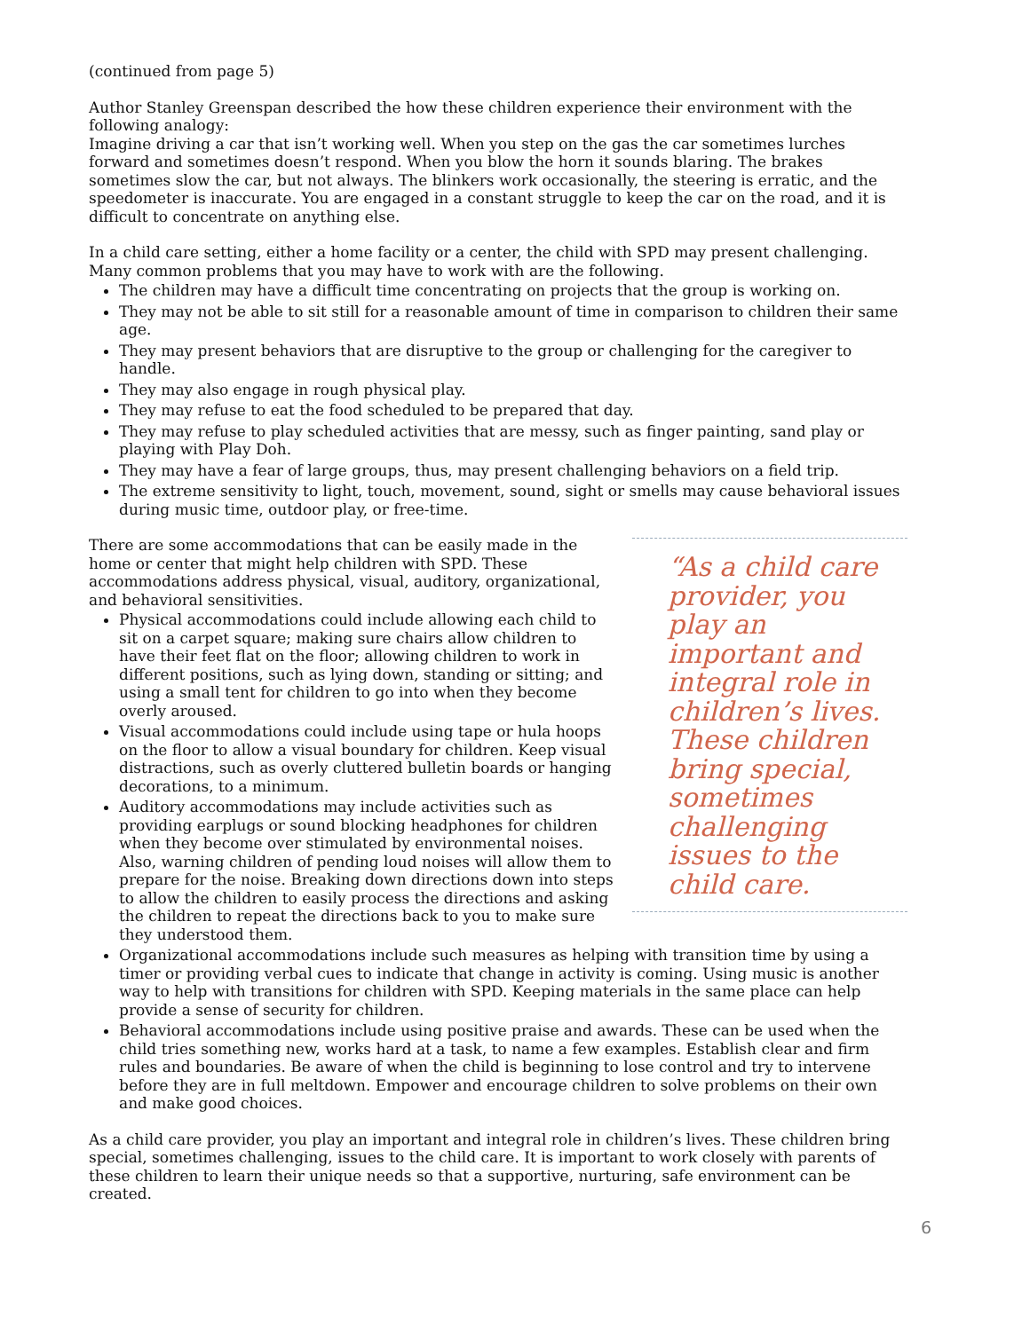(continued from page 5)
Author Stanley Greenspan described the how these children experience their environment with the following analogy:
Imagine driving a car that isn’t working well. When you step on the gas the car sometimes lurches forward and sometimes doesn’t respond. When you blow the horn it sounds blaring. The brakes sometimes slow the car, but not always. The blinkers work occasionally, the steering is erratic, and the speedometer is inaccurate. You are engaged in a constant struggle to keep the car on the road, and it is difficult to concentrate on anything else.
In a child care setting, either a home facility or a center, the child with SPD may present challenging. Many common problems that you may have to work with are the following.
The children may have a difficult time concentrating on projects that the group is working on.
They may not be able to sit still for a reasonable amount of time in comparison to children their same age.
They may present behaviors that are disruptive to the group or challenging for the caregiver to handle.
They may also engage in rough physical play.
They may refuse to eat the food scheduled to be prepared that day.
They may refuse to play scheduled activities that are messy, such as finger painting, sand play or playing with Play Doh.
They may have a fear of large groups, thus, may present challenging behaviors on a field trip.
The extreme sensitivity to light, touch, movement, sound, sight or smells may cause behavioral issues during music time, outdoor play, or free-time.
“As a child care provider, you play an important and integral role in children’s lives. These children bring special, sometimes challenging issues to the child care.
There are some accommodations that can be easily made in the home or center that might help children with SPD. These accommodations address physical, visual, auditory, organizational, and behavioral sensitivities.
Physical accommodations could include allowing each child to sit on a carpet square; making sure chairs allow children to have their feet flat on the floor; allowing children to work in different positions, such as lying down, standing or sitting; and using a small tent for children to go into when they become overly aroused.
Visual accommodations could include using tape or hula hoops on the floor to allow a visual boundary for children. Keep visual distractions, such as overly cluttered bulletin boards or hanging decorations, to a minimum.
Auditory accommodations may include activities such as providing earplugs or sound blocking headphones for children when they become over stimulated by environmental noises. Also, warning children of pending loud noises will allow them to prepare for the noise. Breaking down directions down into steps to allow the children to easily process the directions and asking the children to repeat the directions back to you to make sure they understood them.
Organizational accommodations include such measures as helping with transition time by using a timer or providing verbal cues to indicate that change in activity is coming. Using music is another way to help with transitions for children with SPD. Keeping materials in the same place can help provide a sense of security for children.
Behavioral accommodations include using positive praise and awards. These can be used when the child tries something new, works hard at a task, to name a few examples. Establish clear and firm rules and boundaries. Be aware of when the child is beginning to lose control and try to intervene before they are in full meltdown. Empower and encourage children to solve problems on their own and make good choices.
As a child care provider, you play an important and integral role in children’s lives. These children bring special, sometimes challenging, issues to the child care. It is important to work closely with parents of these children to learn their unique needs so that a supportive, nurturing, safe environment can be created.
6